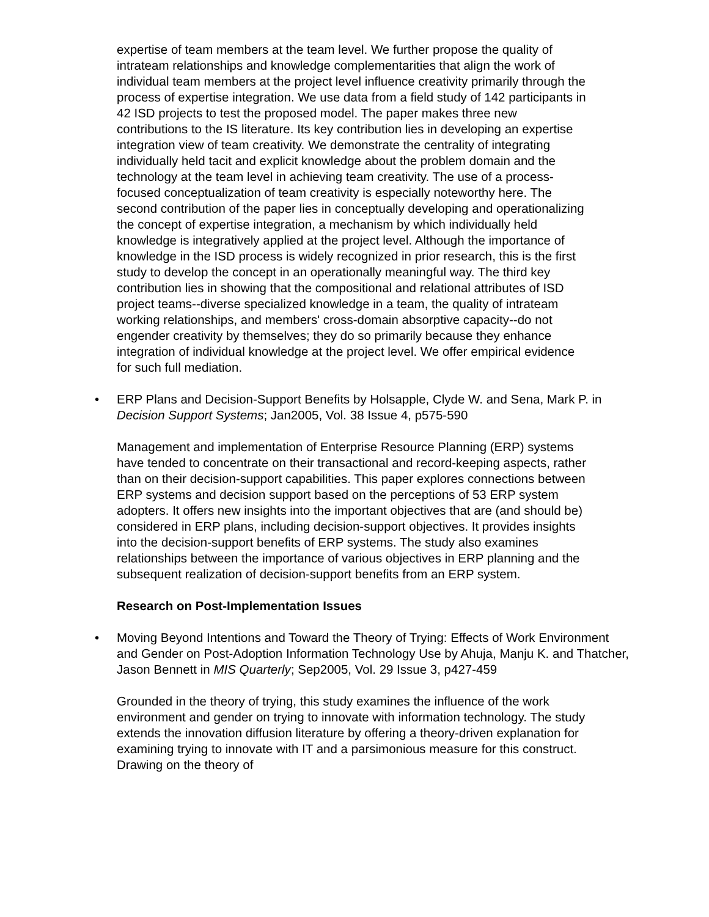expertise of team members at the team level. We further propose the quality of intrateam relationships and knowledge complementarities that align the work of individual team members at the project level influence creativity primarily through the process of expertise integration. We use data from a field study of 142 participants in 42 ISD projects to test the proposed model. The paper makes three new contributions to the IS literature. Its key contribution lies in developing an expertise integration view of team creativity. We demonstrate the centrality of integrating individually held tacit and explicit knowledge about the problem domain and the technology at the team level in achieving team creativity. The use of a process-focused conceptualization of team creativity is especially noteworthy here. The second contribution of the paper lies in conceptually developing and operationalizing the concept of expertise integration, a mechanism by which individually held knowledge is integratively applied at the project level. Although the importance of knowledge in the ISD process is widely recognized in prior research, this is the first study to develop the concept in an operationally meaningful way. The third key contribution lies in showing that the compositional and relational attributes of ISD project teams--diverse specialized knowledge in a team, the quality of intrateam working relationships, and members' cross-domain absorptive capacity--do not engender creativity by themselves; they do so primarily because they enhance integration of individual knowledge at the project level. We offer empirical evidence for such full mediation.
• ERP Plans and Decision-Support Benefits by Holsapple, Clyde W. and Sena, Mark P. in Decision Support Systems; Jan2005, Vol. 38 Issue 4, p575-590
Management and implementation of Enterprise Resource Planning (ERP) systems have tended to concentrate on their transactional and record-keeping aspects, rather than on their decision-support capabilities. This paper explores connections between ERP systems and decision support based on the perceptions of 53 ERP system adopters. It offers new insights into the important objectives that are (and should be) considered in ERP plans, including decision-support objectives. It provides insights into the decision-support benefits of ERP systems. The study also examines relationships between the importance of various objectives in ERP planning and the subsequent realization of decision-support benefits from an ERP system.
Research on Post-Implementation Issues
• Moving Beyond Intentions and Toward the Theory of Trying: Effects of Work Environment and Gender on Post-Adoption Information Technology Use by Ahuja, Manju K. and Thatcher, Jason Bennett in MIS Quarterly; Sep2005, Vol. 29 Issue 3, p427-459
Grounded in the theory of trying, this study examines the influence of the work environment and gender on trying to innovate with information technology. The study extends the innovation diffusion literature by offering a theory-driven explanation for examining trying to innovate with IT and a parsimonious measure for this construct. Drawing on the theory of